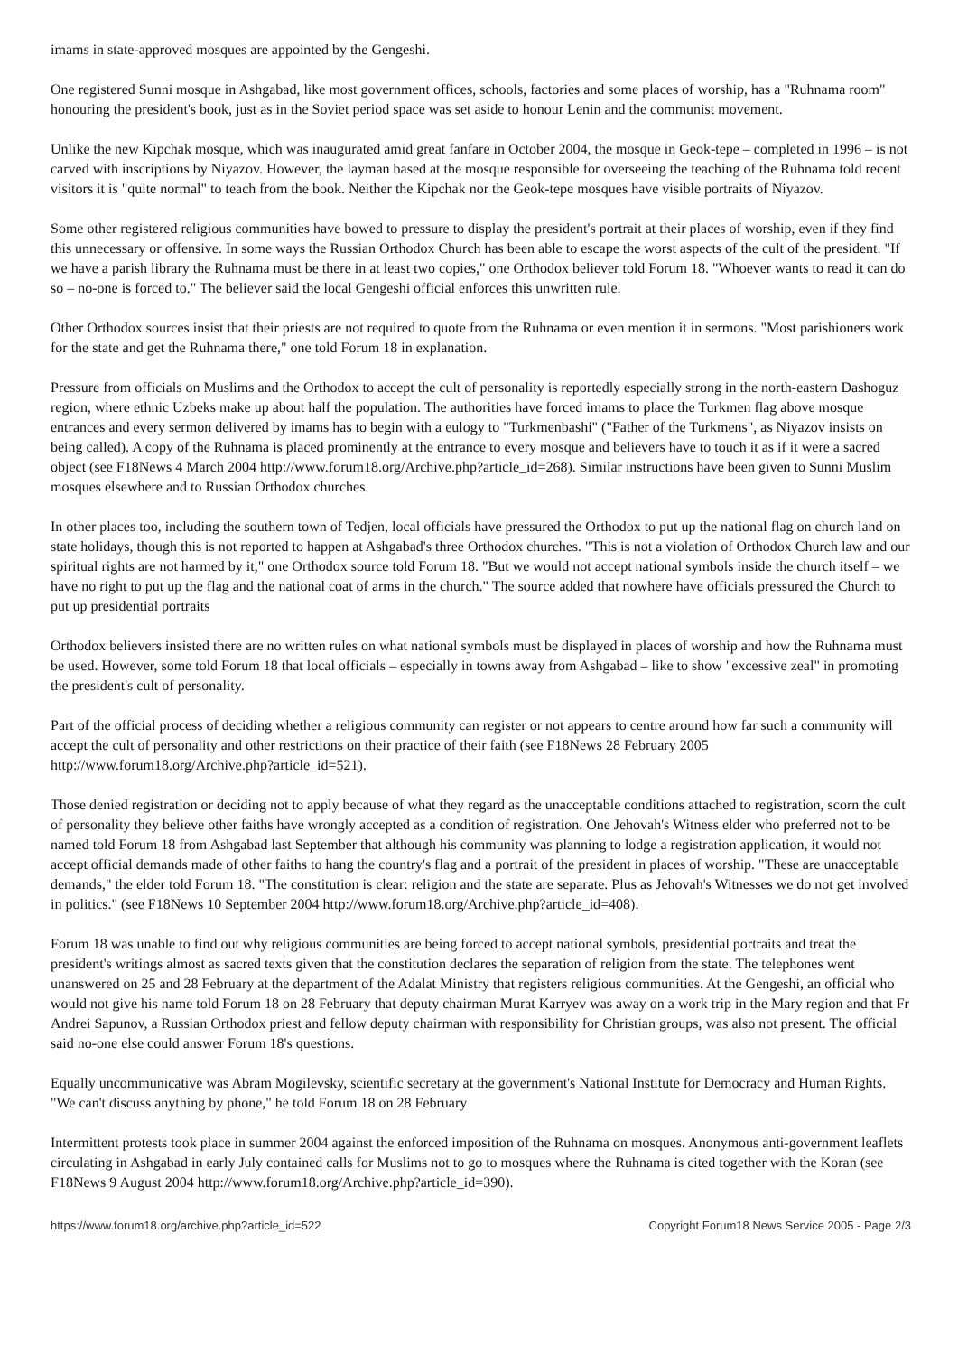imams in state-approved mosques are appointed by the Gengeshi.
One registered Sunni mosque in Ashgabad, like most government offices, schools, factories and some places of worship, has a "Ruhnama room" honouring the president's book, just as in the Soviet period space was set aside to honour Lenin and the communist movement.
Unlike the new Kipchak mosque, which was inaugurated amid great fanfare in October 2004, the mosque in Geok-tepe – completed in 1996 – is not carved with inscriptions by Niyazov. However, the layman based at the mosque responsible for overseeing the teaching of the Ruhnama told recent visitors it is "quite normal" to teach from the book. Neither the Kipchak nor the Geok-tepe mosques have visible portraits of Niyazov.
Some other registered religious communities have bowed to pressure to display the president's portrait at their places of worship, even if they find this unnecessary or offensive. In some ways the Russian Orthodox Church has been able to escape the worst aspects of the cult of the president. "If we have a parish library the Ruhnama must be there in at least two copies," one Orthodox believer told Forum 18. "Whoever wants to read it can do so – no-one is forced to." The believer said the local Gengeshi official enforces this unwritten rule.
Other Orthodox sources insist that their priests are not required to quote from the Ruhnama or even mention it in sermons. "Most parishioners work for the state and get the Ruhnama there," one told Forum 18 in explanation.
Pressure from officials on Muslims and the Orthodox to accept the cult of personality is reportedly especially strong in the north-eastern Dashoguz region, where ethnic Uzbeks make up about half the population. The authorities have forced imams to place the Turkmen flag above mosque entrances and every sermon delivered by imams has to begin with a eulogy to "Turkmenbashi" ("Father of the Turkmens", as Niyazov insists on being called). A copy of the Ruhnama is placed prominently at the entrance to every mosque and believers have to touch it as if it were a sacred object (see F18News 4 March 2004 http://www.forum18.org/Archive.php?article_id=268). Similar instructions have been given to Sunni Muslim mosques elsewhere and to Russian Orthodox churches.
In other places too, including the southern town of Tedjen, local officials have pressured the Orthodox to put up the national flag on church land on state holidays, though this is not reported to happen at Ashgabad's three Orthodox churches. "This is not a violation of Orthodox Church law and our spiritual rights are not harmed by it," one Orthodox source told Forum 18. "But we would not accept national symbols inside the church itself – we have no right to put up the flag and the national coat of arms in the church." The source added that nowhere have officials pressured the Church to put up presidential portraits
Orthodox believers insisted there are no written rules on what national symbols must be displayed in places of worship and how the Ruhnama must be used. However, some told Forum 18 that local officials – especially in towns away from Ashgabad – like to show "excessive zeal" in promoting the president's cult of personality.
Part of the official process of deciding whether a religious community can register or not appears to centre around how far such a community will accept the cult of personality and other restrictions on their practice of their faith (see F18News 28 February 2005 http://www.forum18.org/Archive.php?article_id=521).
Those denied registration or deciding not to apply because of what they regard as the unacceptable conditions attached to registration, scorn the cult of personality they believe other faiths have wrongly accepted as a condition of registration. One Jehovah's Witness elder who preferred not to be named told Forum 18 from Ashgabad last September that although his community was planning to lodge a registration application, it would not accept official demands made of other faiths to hang the country's flag and a portrait of the president in places of worship. "These are unacceptable demands," the elder told Forum 18. "The constitution is clear: religion and the state are separate. Plus as Jehovah's Witnesses we do not get involved in politics." (see F18News 10 September 2004 http://www.forum18.org/Archive.php?article_id=408).
Forum 18 was unable to find out why religious communities are being forced to accept national symbols, presidential portraits and treat the president's writings almost as sacred texts given that the constitution declares the separation of religion from the state. The telephones went unanswered on 25 and 28 February at the department of the Adalat Ministry that registers religious communities. At the Gengeshi, an official who would not give his name told Forum 18 on 28 February that deputy chairman Murat Karryev was away on a work trip in the Mary region and that Fr Andrei Sapunov, a Russian Orthodox priest and fellow deputy chairman with responsibility for Christian groups, was also not present. The official said no-one else could answer Forum 18's questions.
Equally uncommunicative was Abram Mogilevsky, scientific secretary at the government's National Institute for Democracy and Human Rights. "We can't discuss anything by phone," he told Forum 18 on 28 February
Intermittent protests took place in summer 2004 against the enforced imposition of the Ruhnama on mosques. Anonymous anti-government leaflets circulating in Ashgabad in early July contained calls for Muslims not to go to mosques where the Ruhnama is cited together with the Koran (see F18News 9 August 2004 http://www.forum18.org/Archive.php?article_id=390).
https://www.forum18.org/archive.php?article_id=522 Copyright Forum18 News Service 2005 - Page 2/3